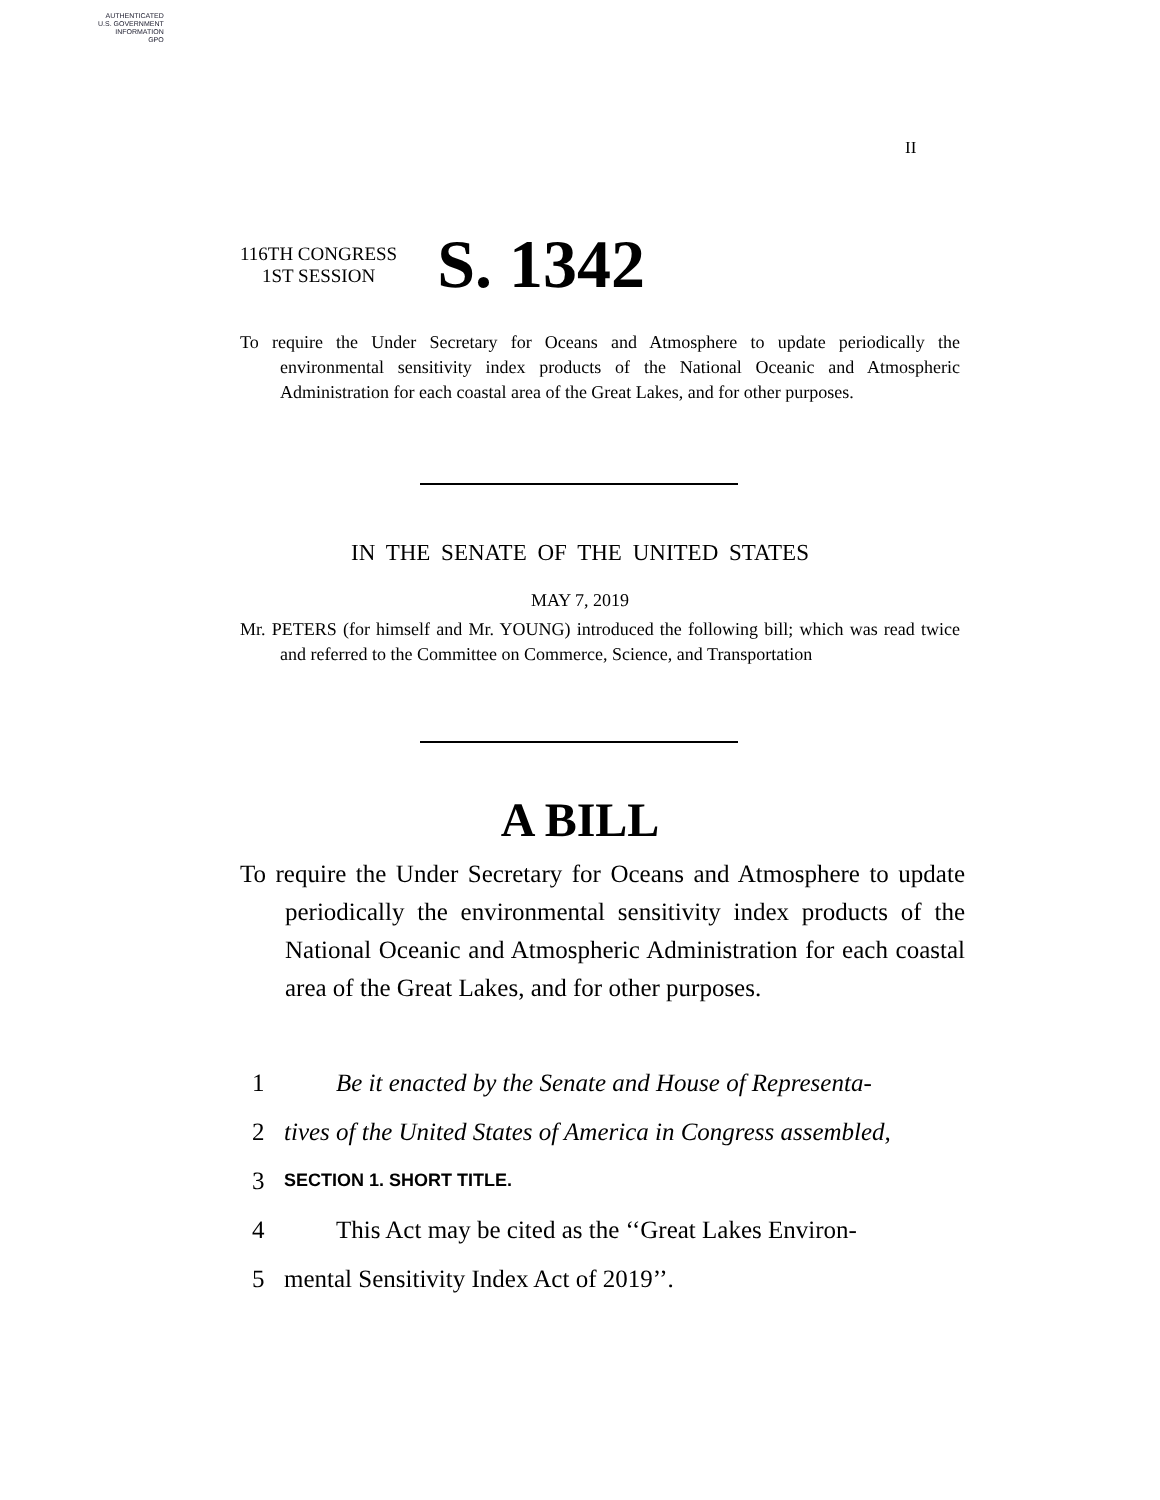AUTHENTICATED
U.S. GOVERNMENT
INFORMATION
GPO
II
116TH CONGRESS
1ST SESSION
S. 1342
To require the Under Secretary for Oceans and Atmosphere to update periodically the environmental sensitivity index products of the National Oceanic and Atmospheric Administration for each coastal area of the Great Lakes, and for other purposes.
IN THE SENATE OF THE UNITED STATES
MAY 7, 2019
Mr. PETERS (for himself and Mr. YOUNG) introduced the following bill; which was read twice and referred to the Committee on Commerce, Science, and Transportation
A BILL
To require the Under Secretary for Oceans and Atmosphere to update periodically the environmental sensitivity index products of the National Oceanic and Atmospheric Administration for each coastal area of the Great Lakes, and for other purposes.
1 Be it enacted by the Senate and House of Representa-
2 tives of the United States of America in Congress assembled,
3 SECTION 1. SHORT TITLE.
4 This Act may be cited as the ‘‘Great Lakes Environ-
5 mental Sensitivity Index Act of 2019’’.